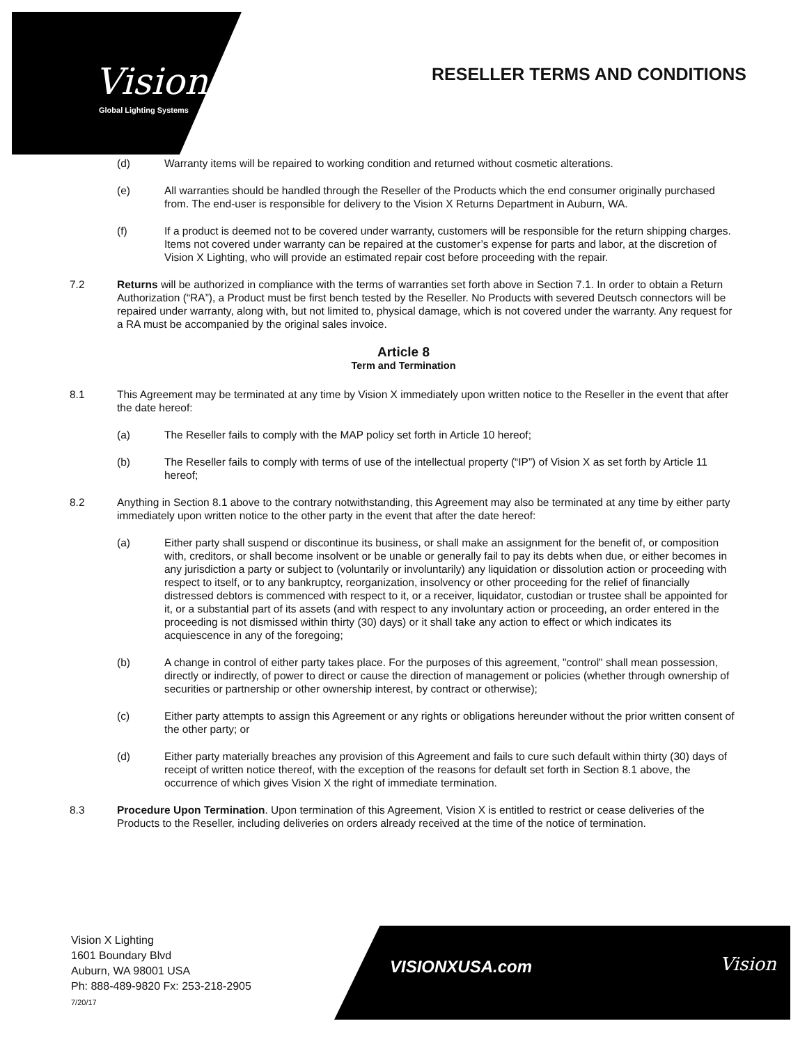Vision
Global Lighting Systems
RESELLER TERMS AND CONDITIONS
(d) Warranty items will be repaired to working condition and returned without cosmetic alterations.
(e) All warranties should be handled through the Reseller of the Products which the end consumer originally purchased from. The end-user is responsible for delivery to the Vision X Returns Department in Auburn, WA.
(f) If a product is deemed not to be covered under warranty, customers will be responsible for the return shipping charges. Items not covered under warranty can be repaired at the customer’s expense for parts and labor, at the discretion of Vision X Lighting, who will provide an estimated repair cost before proceeding with the repair.
7.2 Returns will be authorized in compliance with the terms of warranties set forth above in Section 7.1. In order to obtain a Return Authorization (“RA”), a Product must be first bench tested by the Reseller. No Products with severed Deutsch connectors will be repaired under warranty, along with, but not limited to, physical damage, which is not covered under the warranty. Any request for a RA must be accompanied by the original sales invoice.
Article 8
Term and Termination
8.1 This Agreement may be terminated at any time by Vision X immediately upon written notice to the Reseller in the event that after the date hereof:
(a) The Reseller fails to comply with the MAP policy set forth in Article 10 hereof;
(b) The Reseller fails to comply with terms of use of the intellectual property (“IP”) of Vision X as set forth by Article 11 hereof;
8.2 Anything in Section 8.1 above to the contrary notwithstanding, this Agreement may also be terminated at any time by either party immediately upon written notice to the other party in the event that after the date hereof:
(a) Either party shall suspend or discontinue its business, or shall make an assignment for the benefit of, or composition with, creditors, or shall become insolvent or be unable or generally fail to pay its debts when due, or either becomes in any jurisdiction a party or subject to (voluntarily or involuntarily) any liquidation or dissolution action or proceeding with respect to itself, or to any bankruptcy, reorganization, insolvency or other proceeding for the relief of financially distressed debtors is commenced with respect to it, or a receiver, liquidator, custodian or trustee shall be appointed for it, or a substantial part of its assets (and with respect to any involuntary action or proceeding, an order entered in the proceeding is not dismissed within thirty (30) days) or it shall take any action to effect or which indicates its acquiescence in any of the foregoing;
(b) A change in control of either party takes place. For the purposes of this agreement, "control" shall mean possession, directly or indirectly, of power to direct or cause the direction of management or policies (whether through ownership of securities or partnership or other ownership interest, by contract or otherwise);
(c) Either party attempts to assign this Agreement or any rights or obligations hereunder without the prior written consent of the other party; or
(d) Either party materially breaches any provision of this Agreement and fails to cure such default within thirty (30) days of receipt of written notice thereof, with the exception of the reasons for default set forth in Section 8.1 above, the occurrence of which gives Vision X the right of immediate termination.
8.3 Procedure Upon Termination. Upon termination of this Agreement, Vision X is entitled to restrict or cease deliveries of the Products to the Reseller, including deliveries on orders already received at the time of the notice of termination.
Vision X Lighting
1601 Boundary Blvd
Auburn, WA 98001 USA
Ph: 888-489-9820 Fx: 253-218-2905
7/20/17
VISIONXUSA.com Vision